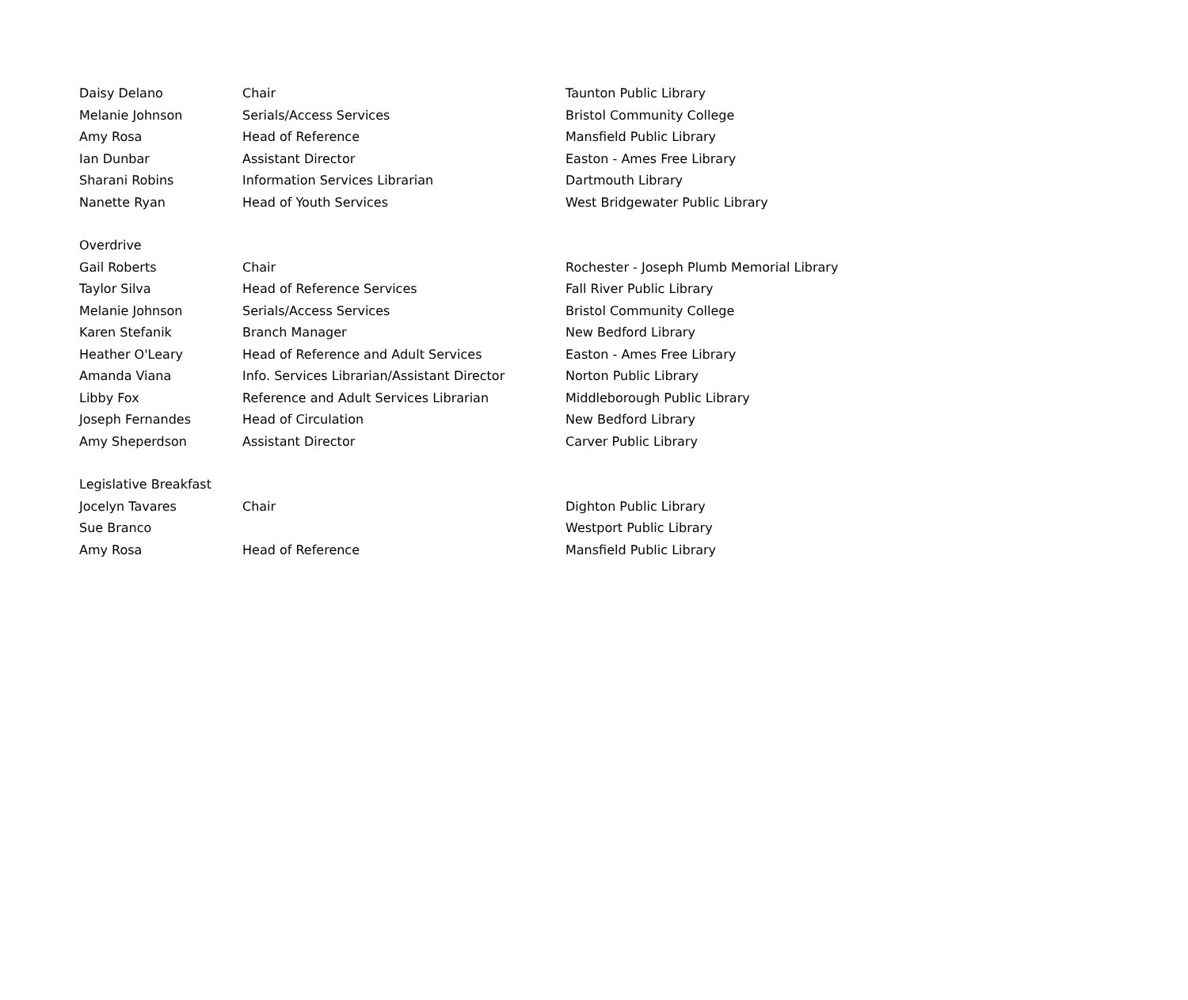| Daisy Delano | Chair | Taunton Public Library |
| Melanie Johnson | Serials/Access Services | Bristol Community College |
| Amy Rosa | Head of Reference | Mansfield Public Library |
| Ian Dunbar | Assistant Director | Easton - Ames Free Library |
| Sharani Robins | Information Services Librarian | Dartmouth Library |
| Nanette Ryan | Head of Youth Services | West Bridgewater Public Library |
| Overdrive | | |
| Gail Roberts | Chair | Rochester - Joseph Plumb Memorial Library |
| Taylor Silva | Head of Reference Services | Fall River Public Library |
| Melanie Johnson | Serials/Access Services | Bristol Community College |
| Karen Stefanik | Branch Manager | New Bedford Library |
| Heather O'Leary | Head of Reference and Adult Services | Easton - Ames Free Library |
| Amanda Viana | Info. Services Librarian/Assistant Director | Norton Public Library |
| Libby Fox | Reference and Adult Services Librarian | Middleborough Public Library |
| Joseph Fernandes | Head of Circulation | New Bedford Library |
| Amy Sheperdson | Assistant Director | Carver Public Library |
| Legislative Breakfast | | |
| Jocelyn Tavares | Chair | Dighton Public Library |
| Sue Branco | | Westport Public Library |
| Amy Rosa | Head of Reference | Mansfield Public Library |